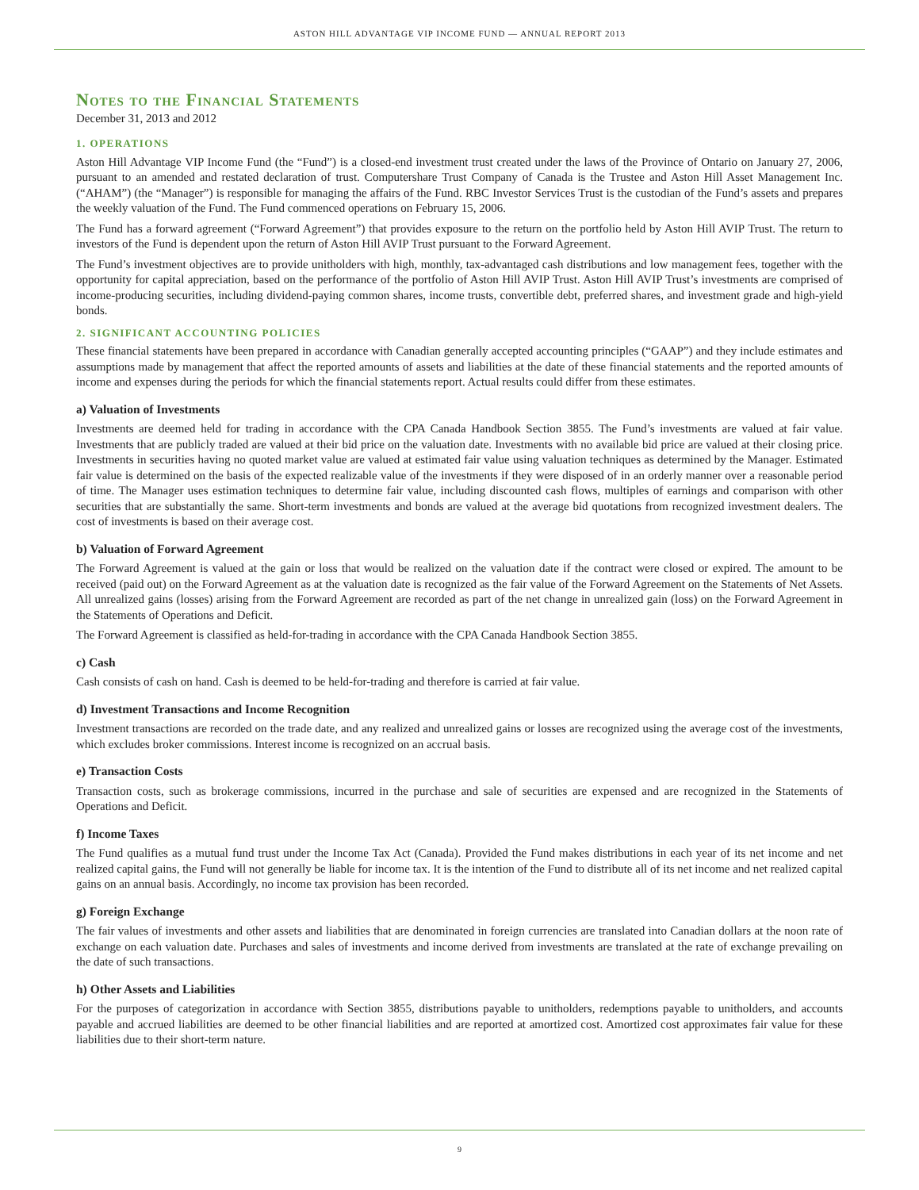ASTON HILL ADVANTAGE VIP INCOME FUND — ANNUAL REPORT 2013
Notes to the Financial Statements
December 31, 2013 and 2012
1. OPERATIONS
Aston Hill Advantage VIP Income Fund (the “Fund”) is a closed-end investment trust created under the laws of the Province of Ontario on January 27, 2006, pursuant to an amended and restated declaration of trust. Computershare Trust Company of Canada is the Trustee and Aston Hill Asset Management Inc. (“AHAM”) (the “Manager”) is responsible for managing the affairs of the Fund. RBC Investor Services Trust is the custodian of the Fund’s assets and prepares the weekly valuation of the Fund. The Fund commenced operations on February 15, 2006.
The Fund has a forward agreement (“Forward Agreement”) that provides exposure to the return on the portfolio held by Aston Hill AVIP Trust. The return to investors of the Fund is dependent upon the return of Aston Hill AVIP Trust pursuant to the Forward Agreement.
The Fund’s investment objectives are to provide unitholders with high, monthly, tax-advantaged cash distributions and low management fees, together with the opportunity for capital appreciation, based on the performance of the portfolio of Aston Hill AVIP Trust. Aston Hill AVIP Trust’s investments are comprised of income-producing securities, including dividend-paying common shares, income trusts, convertible debt, preferred shares, and investment grade and high-yield bonds.
2. SIGNIFICANT ACCOUNTING POLICIES
These financial statements have been prepared in accordance with Canadian generally accepted accounting principles (“GAAP”) and they include estimates and assumptions made by management that affect the reported amounts of assets and liabilities at the date of these financial statements and the reported amounts of income and expenses during the periods for which the financial statements report. Actual results could differ from these estimates.
a) Valuation of Investments
Investments are deemed held for trading in accordance with the CPA Canada Handbook Section 3855. The Fund’s investments are valued at fair value. Investments that are publicly traded are valued at their bid price on the valuation date. Investments with no available bid price are valued at their closing price. Investments in securities having no quoted market value are valued at estimated fair value using valuation techniques as determined by the Manager. Estimated fair value is determined on the basis of the expected realizable value of the investments if they were disposed of in an orderly manner over a reasonable period of time. The Manager uses estimation techniques to determine fair value, including discounted cash flows, multiples of earnings and comparison with other securities that are substantially the same. Short-term investments and bonds are valued at the average bid quotations from recognized investment dealers. The cost of investments is based on their average cost.
b) Valuation of Forward Agreement
The Forward Agreement is valued at the gain or loss that would be realized on the valuation date if the contract were closed or expired. The amount to be received (paid out) on the Forward Agreement as at the valuation date is recognized as the fair value of the Forward Agreement on the Statements of Net Assets. All unrealized gains (losses) arising from the Forward Agreement are recorded as part of the net change in unrealized gain (loss) on the Forward Agreement in the Statements of Operations and Deficit.
The Forward Agreement is classified as held-for-trading in accordance with the CPA Canada Handbook Section 3855.
c) Cash
Cash consists of cash on hand. Cash is deemed to be held-for-trading and therefore is carried at fair value.
d) Investment Transactions and Income Recognition
Investment transactions are recorded on the trade date, and any realized and unrealized gains or losses are recognized using the average cost of the investments, which excludes broker commissions. Interest income is recognized on an accrual basis.
e) Transaction Costs
Transaction costs, such as brokerage commissions, incurred in the purchase and sale of securities are expensed and are recognized in the Statements of Operations and Deficit.
f) Income Taxes
The Fund qualifies as a mutual fund trust under the Income Tax Act (Canada). Provided the Fund makes distributions in each year of its net income and net realized capital gains, the Fund will not generally be liable for income tax. It is the intention of the Fund to distribute all of its net income and net realized capital gains on an annual basis. Accordingly, no income tax provision has been recorded.
g) Foreign Exchange
The fair values of investments and other assets and liabilities that are denominated in foreign currencies are translated into Canadian dollars at the noon rate of exchange on each valuation date. Purchases and sales of investments and income derived from investments are translated at the rate of exchange prevailing on the date of such transactions.
h) Other Assets and Liabilities
For the purposes of categorization in accordance with Section 3855, distributions payable to unitholders, redemptions payable to unitholders, and accounts payable and accrued liabilities are deemed to be other financial liabilities and are reported at amortized cost. Amortized cost approximates fair value for these liabilities due to their short-term nature.
9